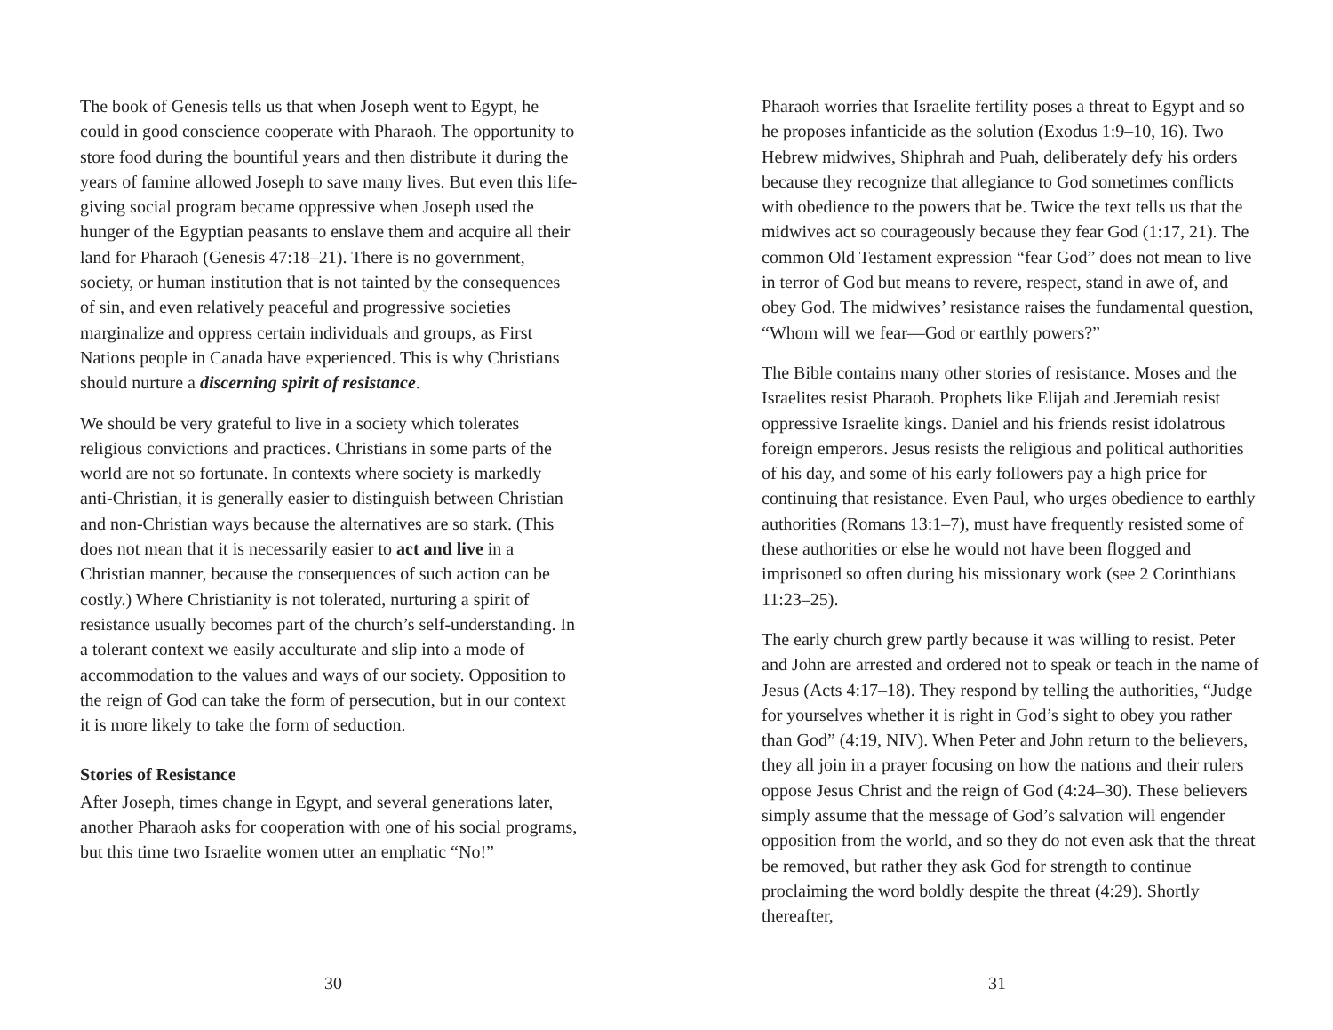The book of Genesis tells us that when Joseph went to Egypt, he could in good conscience cooperate with Pharaoh. The opportunity to store food during the bountiful years and then distribute it during the years of famine allowed Joseph to save many lives. But even this life-giving social program became oppressive when Joseph used the hunger of the Egyptian peasants to enslave them and acquire all their land for Pharaoh (Genesis 47:18–21). There is no government, society, or human institution that is not tainted by the consequences of sin, and even relatively peaceful and progressive societies marginalize and oppress certain individuals and groups, as First Nations people in Canada have experienced. This is why Christians should nurture a discerning spirit of resistance.
We should be very grateful to live in a society which tolerates religious convictions and practices. Christians in some parts of the world are not so fortunate. In contexts where society is markedly anti-Christian, it is generally easier to distinguish between Christian and non-Christian ways because the alternatives are so stark. (This does not mean that it is necessarily easier to act and live in a Christian manner, because the consequences of such action can be costly.) Where Christianity is not tolerated, nurturing a spirit of resistance usually becomes part of the church’s self-understanding. In a tolerant context we easily acculturate and slip into a mode of accommodation to the values and ways of our society. Opposition to the reign of God can take the form of persecution, but in our context it is more likely to take the form of seduction.
Stories of Resistance
After Joseph, times change in Egypt, and several generations later, another Pharaoh asks for cooperation with one of his social programs, but this time two Israelite women utter an emphatic “No!”
30
Pharaoh worries that Israelite fertility poses a threat to Egypt and so he proposes infanticide as the solution (Exodus 1:9–10, 16). Two Hebrew midwives, Shiphrah and Puah, deliberately defy his orders because they recognize that allegiance to God sometimes conflicts with obedience to the powers that be. Twice the text tells us that the midwives act so courageously because they fear God (1:17, 21). The common Old Testament expression “fear God” does not mean to live in terror of God but means to revere, respect, stand in awe of, and obey God. The midwives’ resistance raises the fundamental question, “Whom will we fear—God or earthly powers?”
The Bible contains many other stories of resistance. Moses and the Israelites resist Pharaoh. Prophets like Elijah and Jeremiah resist oppressive Israelite kings. Daniel and his friends resist idolatrous foreign emperors. Jesus resists the religious and political authorities of his day, and some of his early followers pay a high price for continuing that resistance. Even Paul, who urges obedience to earthly authorities (Romans 13:1–7), must have frequently resisted some of these authorities or else he would not have been flogged and imprisoned so often during his missionary work (see 2 Corinthians 11:23–25).
The early church grew partly because it was willing to resist. Peter and John are arrested and ordered not to speak or teach in the name of Jesus (Acts 4:17–18). They respond by telling the authorities, “Judge for yourselves whether it is right in God’s sight to obey you rather than God” (4:19, NIV). When Peter and John return to the believers, they all join in a prayer focusing on how the nations and their rulers oppose Jesus Christ and the reign of God (4:24–30). These believers simply assume that the message of God’s salvation will engender opposition from the world, and so they do not even ask that the threat be removed, but rather they ask God for strength to continue proclaiming the word boldly despite the threat (4:29). Shortly thereafter,
31